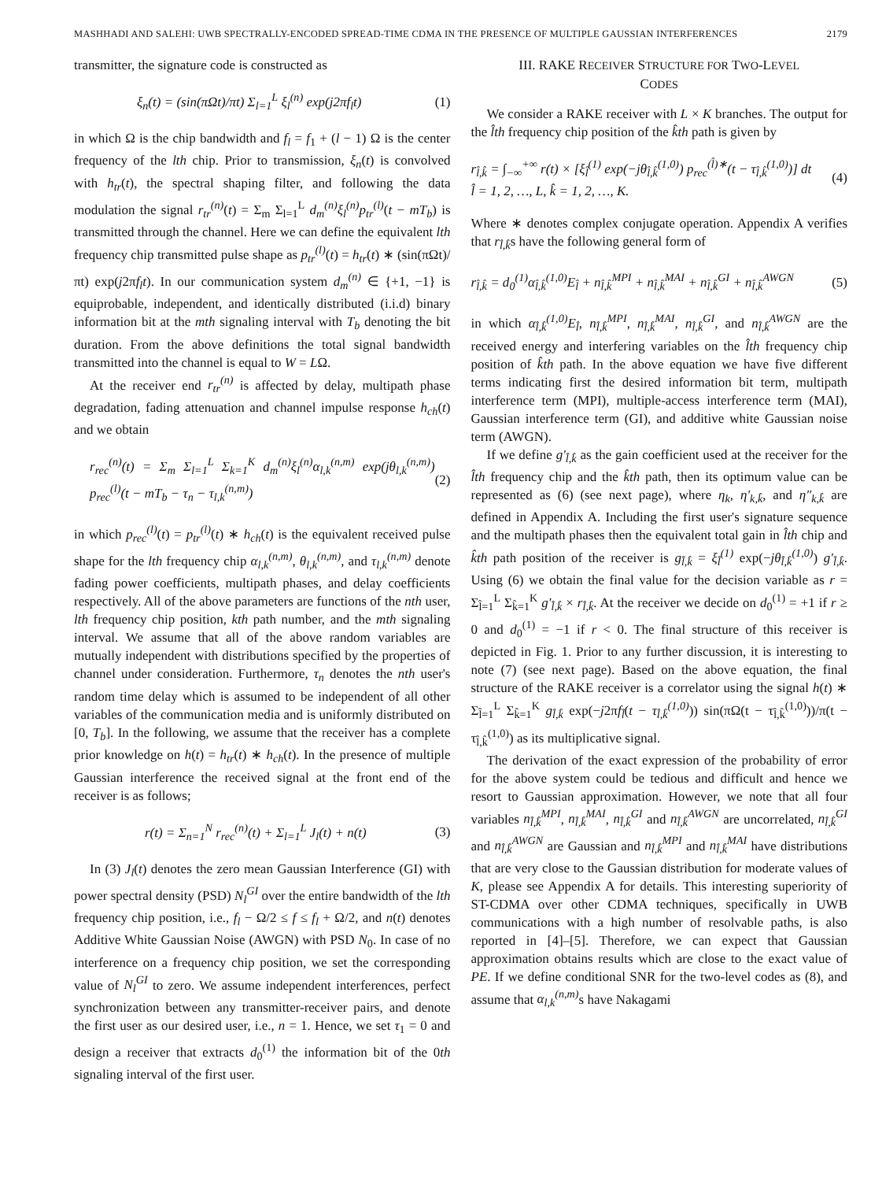MASHHADI AND SALEHI: UWB SPECTRALLY-ENCODED SPREAD-TIME CDMA IN THE PRESENCE OF MULTIPLE GAUSSIAN INTERFERENCES 2179
transmitter, the signature code is constructed as
ξ<sub>n</sub>(t) = (sin(πΩt)/πt) Σ<sub>l=1</sub><sup>L</sup> ξ<sub>l</sub><sup>(n)</sup> exp(j2πf<sub>l</sub>t) (1)
in which Ω is the chip bandwidth and f<sub>l</sub> = f<sub>1</sub> + (l − 1) Ω is the center frequency of the lth chip. Prior to transmission, ξ<sub>n</sub>(t) is convolved with h<sub>tr</sub>(t), the spectral shaping filter, and following the data modulation the signal r<sub>tr</sub><sup>(n)</sup>(t) = Σ<sub>m</sub> Σ<sub>l=1</sub><sup>L</sup> d<sub>m</sub><sup>(n)</sup>ξ<sub>l</sub><sup>(n)</sup>p<sub>tr</sub><sup>(l)</sup>(t − mT<sub>b</sub>) is transmitted through the channel. Here we can define the equivalent lth frequency chip transmitted pulse shape as p<sub>tr</sub><sup>(l)</sup>(t) = h<sub>tr</sub>(t) ∗ (sin(πΩt)/πt) exp(j2πf<sub>l</sub>t). In our communication system d<sub>m</sub><sup>(n)</sup> ∈ {+1, −1} is equiprobable, independent, and identically distributed (i.i.d) binary information bit at the mth signaling interval with T<sub>b</sub> denoting the bit duration. From the above definitions the total signal bandwidth transmitted into the channel is equal to W = LΩ.
At the receiver end r<sub>tr</sub><sup>(n)</sup> is affected by delay, multipath phase degradation, fading attenuation and channel impulse response h<sub>ch</sub>(t) and we obtain
r<sub>rec</sub><sup>(n)</sup>(t) = Σ<sub>m</sub> Σ<sub>l=1</sub><sup>L</sup> Σ<sub>k=1</sub><sup>K</sup> d<sub>m</sub><sup>(n)</sup>ξ<sub>l</sub><sup>(n)</sup>α<sub>l,k</sub><sup>(n,m)</sup> exp(jθ<sub>l,k</sub><sup>(n,m)</sup>) p<sub>rec</sub><sup>(l)</sup>(t − mT<sub>b</sub> − τ<sub>n</sub> − τ<sub>l,k</sub><sup>(n,m)</sup>) (2)
in which p<sub>rec</sub><sup>(l)</sup>(t) = p<sub>tr</sub><sup>(l)</sup>(t) ∗ h<sub>ch</sub>(t) is the equivalent received pulse shape for the lth frequency chip α<sub>l,k</sub><sup>(n,m)</sup>, θ<sub>l,k</sub><sup>(n,m)</sup>, and τ<sub>l,k</sub><sup>(n,m)</sup> denote fading power coefficients, multipath phases, and delay coefficients respectively. All of the above parameters are functions of the nth user, lth frequency chip position, kth path number, and the mth signaling interval. We assume that all of the above random variables are mutually independent with distributions specified by the properties of channel under consideration. Furthermore, τ<sub>n</sub> denotes the nth user's random time delay which is assumed to be independent of all other variables of the communication media and is uniformly distributed on [0, T<sub>b</sub>]. In the following, we assume that the receiver has a complete prior knowledge on h(t) = h<sub>tr</sub>(t) ∗ h<sub>ch</sub>(t). In the presence of multiple Gaussian interference the received signal at the front end of the receiver is as follows;
r(t) = Σ<sub>n=1</sub><sup>N</sup> r<sub>rec</sub><sup>(n)</sup>(t) + Σ<sub>l=1</sub><sup>L</sup> J<sub>l</sub>(t) + n(t) (3)
In (3) J<sub>l</sub>(t) denotes the zero mean Gaussian Interference (GI) with power spectral density (PSD) N<sub>l</sub><sup>GI</sup> over the entire bandwidth of the lth frequency chip position, i.e., f<sub>l</sub> − Ω/2 ≤ f ≤ f<sub>l</sub> + Ω/2, and n(t) denotes Additive White Gaussian Noise (AWGN) with PSD N<sub>0</sub>. In case of no interference on a frequency chip position, we set the corresponding value of N<sub>l</sub><sup>GI</sup> to zero. We assume independent interferences, perfect synchronization between any transmitter-receiver pairs, and denote the first user as our desired user, i.e., n = 1. Hence, we set τ<sub>1</sub> = 0 and design a receiver that extracts d<sub>0</sub><sup>(1)</sup> the information bit of the 0th signaling interval of the first user.
III. RAKE RECEIVER STRUCTURE FOR TWO-LEVEL
CODES
We consider a RAKE receiver with L × K branches. The output for the l̂th frequency chip position of the k̂th path is given by
r<sub>l̂,k̂</sub> = ∫<sub>−∞</sub><sup>+∞</sup> r(t) × [ξ<sub>l̂</sub><sup>(1)</sup> exp(−jθ<sub>l̂,k̂</sub><sup>(1,0)</sup>) p<sub>rec</sub><sup>(l̂)∗</sup>(t − τ<sub>l̂,k̂</sub><sup>(1,0)</sup>)] dt
l̂ = 1, 2, …, L, k̂ = 1, 2, …, K. (4)
Where ∗ denotes complex conjugate operation. Appendix A verifies that r<sub>l̂,k̂</sub>s have the following general form of
r<sub>l̂,k̂</sub> = d<sub>0</sub><sup>(1)</sup>α<sub>l̂,k̂</sub><sup>(1,0)</sup>E<sub>l̂</sub> + n<sub>l̂,k̂</sub><sup>MPI</sup> + n<sub>l̂,k̂</sub><sup>MAI</sup> + n<sub>l̂,k̂</sub><sup>GI</sup> + n<sub>l̂,k̂</sub><sup>AWGN</sup> (5)
in which α<sub>l̂,k̂</sub><sup>(1,0)</sup>E<sub>l̂</sub>, n<sub>l̂,k̂</sub><sup>MPI</sup>, n<sub>l̂,k̂</sub><sup>MAI</sup>, n<sub>l̂,k̂</sub><sup>GI</sup>, and n<sub>l̂,k̂</sub><sup>AWGN</sup> are the received energy and interfering variables on the l̂th frequency chip position of k̂th path. In the above equation we have five different terms indicating first the desired information bit term, multipath interference term (MPI), multiple-access interference term (MAI), Gaussian interference term (GI), and additive white Gaussian noise term (AWGN).
If we define g′<sub>l̂,k̂</sub> as the gain coefficient used at the receiver for the l̂th frequency chip and the k̂th path, then its optimum value can be represented as (6) (see next page), where η<sub>k</sub>, η′<sub>k,k̂</sub>, and η″<sub>k,k̂</sub> are defined in Appendix A. Including the first user's signature sequence and the multipath phases then the equivalent total gain in l̂th chip and k̂th path position of the receiver is g<sub>l̂,k̂</sub> = ξ<sub>l̂</sub><sup>(1)</sup> exp(−jθ<sub>l̂,k̂</sub><sup>(1,0)</sup>) g′<sub>l̂,k̂</sub>. Using (6) we obtain the final value for the decision variable as r = Σ<sub>l̂=1</sub><sup>L</sup> Σ<sub>k̂=1</sub><sup>K</sup> g′<sub>l̂,k̂</sub> × r<sub>l̂,k̂</sub>. At the receiver we decide on d<sub>0</sub><sup>(1)</sup> = +1 if r ≥ 0 and d<sub>0</sub><sup>(1)</sup> = −1 if r < 0. The final structure of this receiver is depicted in Fig. 1. Prior to any further discussion, it is interesting to note (7) (see next page). Based on the above equation, the final structure of the RAKE receiver is a correlator using the signal h(t) ∗ Σ<sub>l̂=1</sub><sup>L</sup> Σ<sub>k̂=1</sub><sup>K</sup> g<sub>l̂,k̂</sub> exp(−j2πf<sub>l̂</sub>(t − τ<sub>l̂,k̂</sub><sup>(1,0)</sup>)) sin(πΩ(t − τ<sub>l̂,k̂</sub><sup>(1,0)</sup>))/π(t − τ<sub>l̂,k̂</sub><sup>(1,0)</sup>) as its multiplicative signal.
The derivation of the exact expression of the probability of error for the above system could be tedious and difficult and hence we resort to Gaussian approximation. However, we note that all four variables n<sub>l̂,k̂</sub><sup>MPI</sup>, n<sub>l̂,k̂</sub><sup>MAI</sup>, n<sub>l̂,k̂</sub><sup>GI</sup> and n<sub>l̂,k̂</sub><sup>AWGN</sup> are uncorrelated, n<sub>l̂,k̂</sub><sup>GI</sup> and n<sub>l̂,k̂</sub><sup>AWGN</sup> are Gaussian and n<sub>l̂,k̂</sub><sup>MPI</sup> and n<sub>l̂,k̂</sub><sup>MAI</sup> have distributions that are very close to the Gaussian distribution for moderate values of K, please see Appendix A for details. This interesting superiority of ST-CDMA over other CDMA techniques, specifically in UWB communications with a high number of resolvable paths, is also reported in [4]–[5]. Therefore, we can expect that Gaussian approximation obtains results which are close to the exact value of PE. If we define conditional SNR for the two-level codes as (8), and assume that α<sub>l,k</sub><sup>(n,m)</sup> s have Nakagami